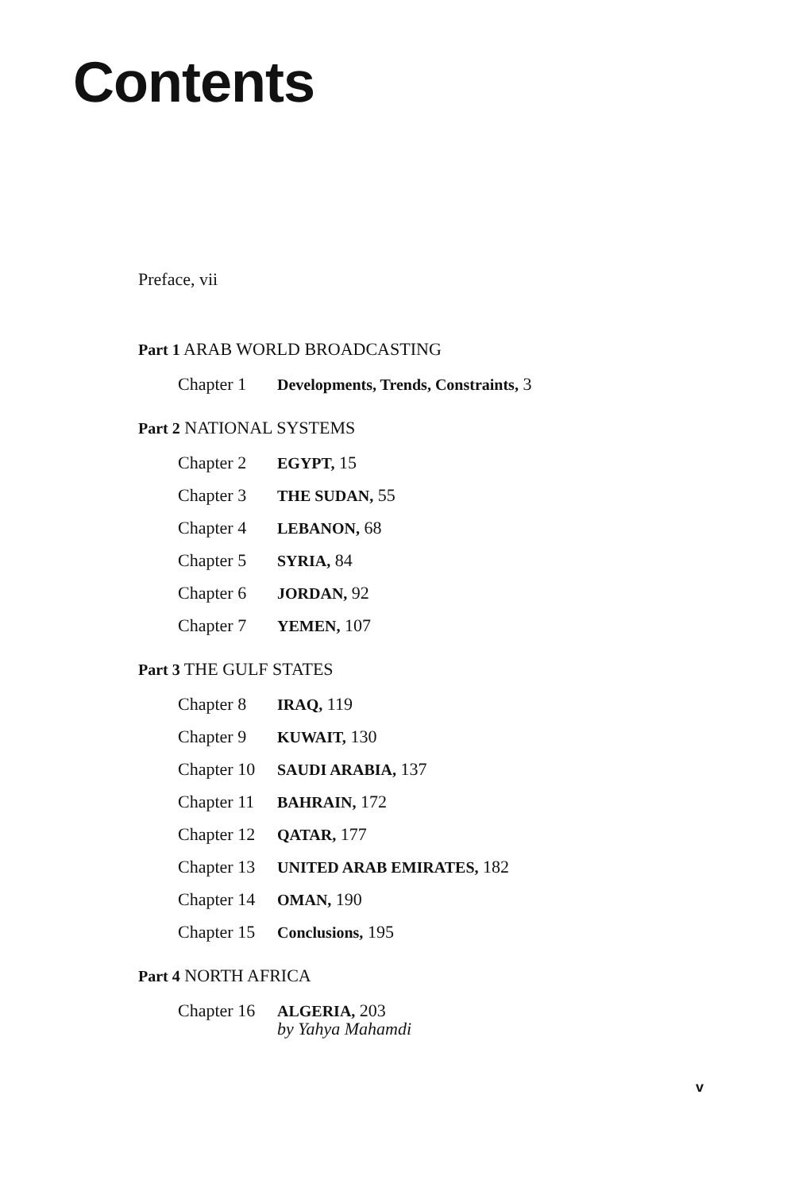Contents
Preface, vii
Part 1 ARAB WORLD BROADCASTING
Chapter 1 Developments, Trends, Constraints, 3
Part 2 NATIONAL SYSTEMS
Chapter 2 EGYPT, 15
Chapter 3 THE SUDAN, 55
Chapter 4 LEBANON, 68
Chapter 5 SYRIA, 84
Chapter 6 JORDAN, 92
Chapter 7 YEMEN, 107
Part 3 THE GULF STATES
Chapter 8 IRAQ, 119
Chapter 9 KUWAIT, 130
Chapter 10 SAUDI ARABIA, 137
Chapter 11 BAHRAIN, 172
Chapter 12 QATAR, 177
Chapter 13 UNITED ARAB EMIRATES, 182
Chapter 14 OMAN, 190
Chapter 15 Conclusions, 195
Part 4 NORTH AFRICA
Chapter 16 ALGERIA, 203
by Yahya Mahamdi
v